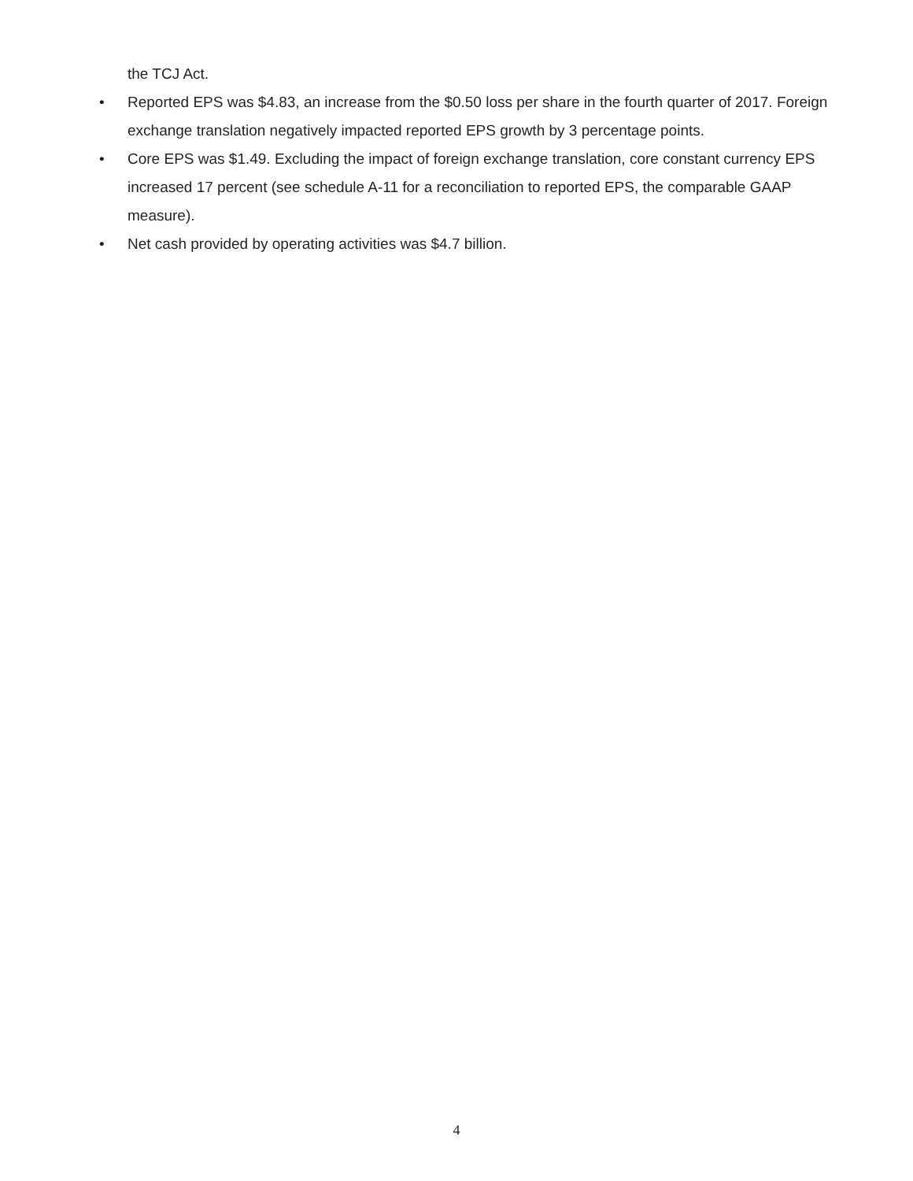the TCJ Act.
• Reported EPS was $4.83, an increase from the $0.50 loss per share in the fourth quarter of 2017. Foreign exchange translation negatively impacted reported EPS growth by 3 percentage points.
• Core EPS was $1.49. Excluding the impact of foreign exchange translation, core constant currency EPS increased 17 percent (see schedule A-11 for a reconciliation to reported EPS, the comparable GAAP measure).
• Net cash provided by operating activities was $4.7 billion.
4